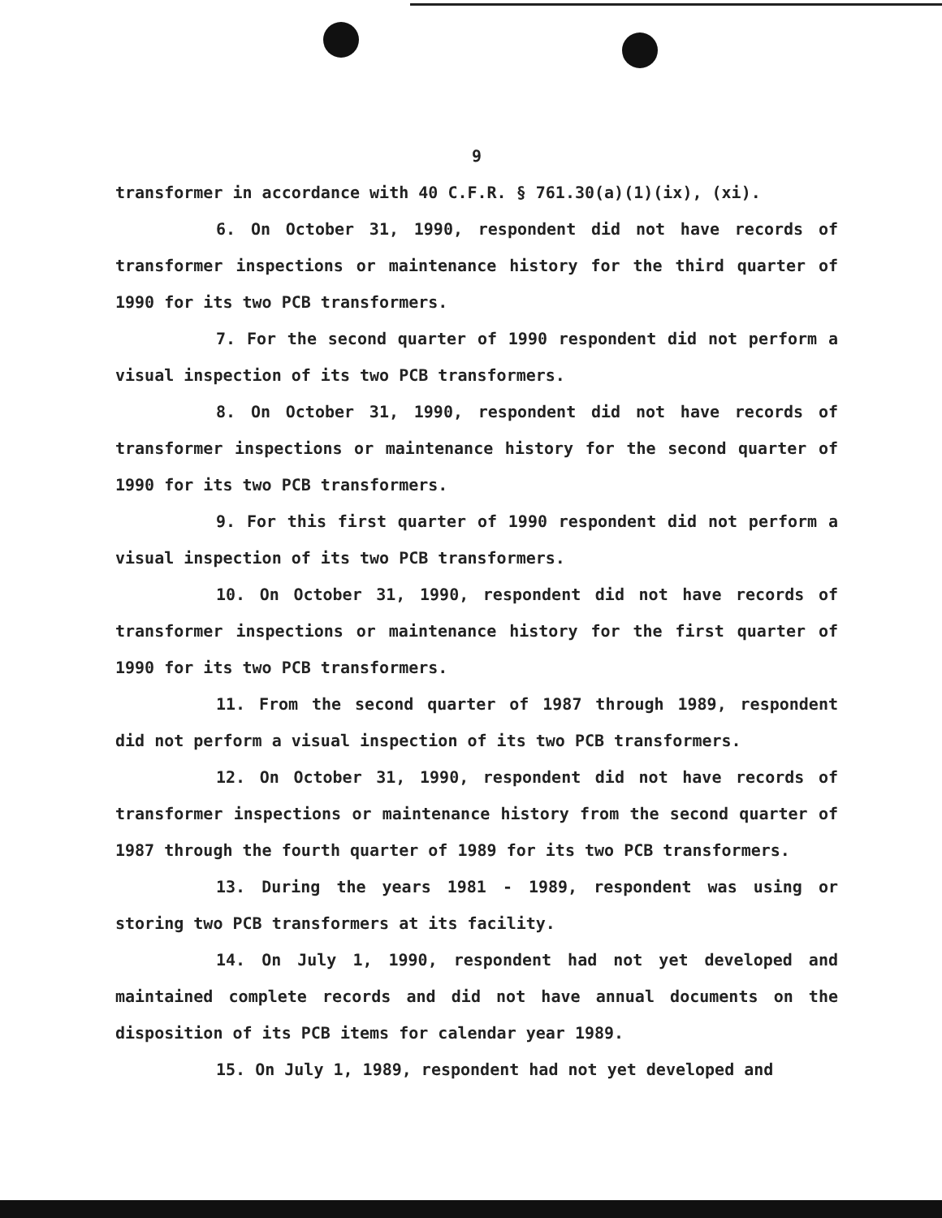9
transformer in accordance with 40 C.F.R. § 761.30(a)(1)(ix), (xi).
6. On October 31, 1990, respondent did not have records of transformer inspections or maintenance history for the third quarter of 1990 for its two PCB transformers.
7. For the second quarter of 1990 respondent did not perform a visual inspection of its two PCB transformers.
8. On October 31, 1990, respondent did not have records of transformer inspections or maintenance history for the second quarter of 1990 for its two PCB transformers.
9. For this first quarter of 1990 respondent did not perform a visual inspection of its two PCB transformers.
10. On October 31, 1990, respondent did not have records of transformer inspections or maintenance history for the first quarter of 1990 for its two PCB transformers.
11. From the second quarter of 1987 through 1989, respondent did not perform a visual inspection of its two PCB transformers.
12. On October 31, 1990, respondent did not have records of transformer inspections or maintenance history from the second quarter of 1987 through the fourth quarter of 1989 for its two PCB transformers.
13. During the years 1981 - 1989, respondent was using or storing two PCB transformers at its facility.
14. On July 1, 1990, respondent had not yet developed and maintained complete records and did not have annual documents on the disposition of its PCB items for calendar year 1989.
15. On July 1, 1989, respondent had not yet developed and